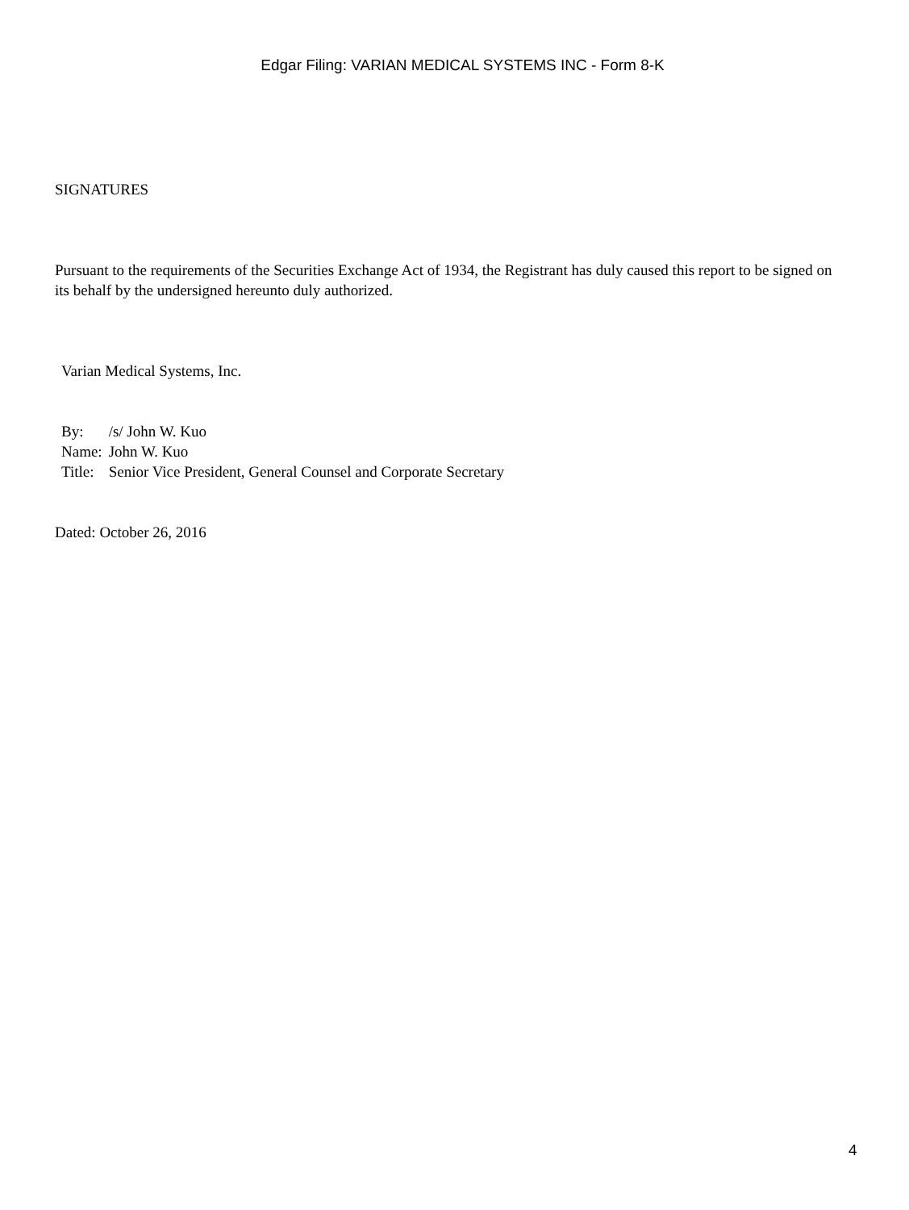Edgar Filing: VARIAN MEDICAL SYSTEMS INC - Form 8-K
SIGNATURES
Pursuant to the requirements of the Securities Exchange Act of 1934, the Registrant has duly caused this report to be signed on its behalf by the undersigned hereunto duly authorized.
Varian Medical Systems, Inc.
| By: | /s/ John W. Kuo |
| Name: | John W. Kuo |
| Title: | Senior Vice President, General Counsel and Corporate Secretary |
Dated: October 26, 2016
4